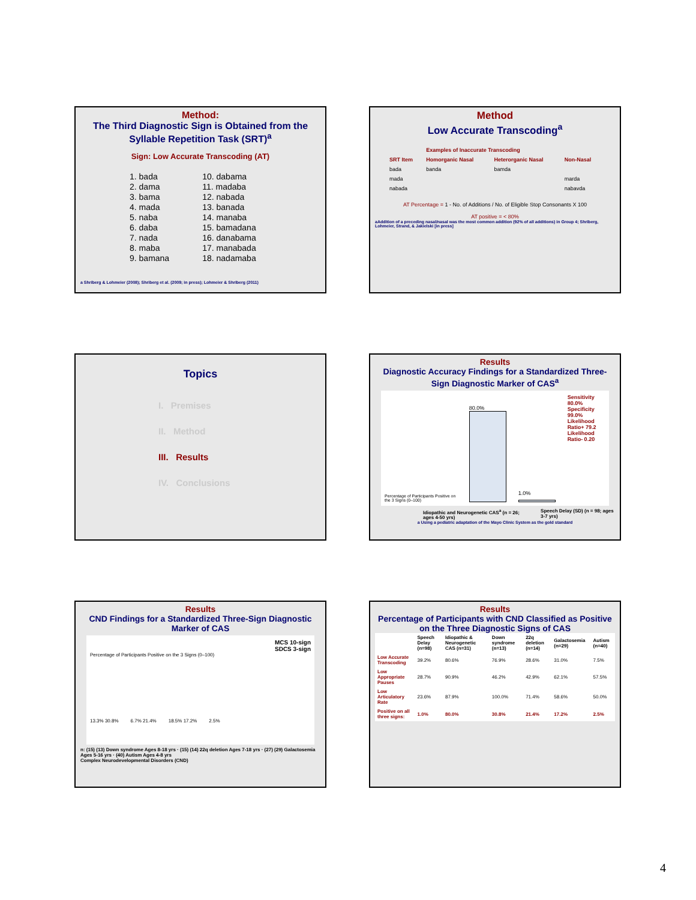Method:
The Third Diagnostic Sign is Obtained from the Syllable Repetition Task (SRT)<sup>a</sup>
Sign: Low Accurate Transcoding (AT)
1. bada
2. dama
3. bama
4. mada
5. naba
6. daba
7. nada
8. maba
9. bamana
10. dabama
11. madaba
12. nabada
13. banada
14. manaba
15. bamadana
16. danabama
17. manabada
18. nadamaba
a Shriberg & Lohmeier (2008); Shriberg et al. (2009; in press); Lohmeier & Shriberg (2011)
Method
Low Accurate Transcoding<sup>a</sup>
| | Examples of Inaccurate Transcoding | | |
| --- | --- | --- | --- |
| SRT Item | Homorganic Nasal | Heterorganic Nasal | Non-Nasal |
| bada | banda | bamda | |
| mada | | | marda |
| nabada | | | nabavda |
AT Percentage = 1 - No. of Additions / No. of Eligible Stop Consonants X 100
AT positive = < 80%
aAddition of a preceding nasal/nasal was the most common addition (92% of all additions) in Group 4; Shriberg, Lohmeier, Strand, & Jakielski [in press]
Topics
I. Premises
II. Method
III. Results
IV. Conclusions
Results
Diagnostic Accuracy Findings for a Standardized Three-Sign Diagnostic Marker of CAS<sup>a</sup>
Percentage of Participants Positive on the 3 Signs (0–100)
80.0%
1.0%
Sensitivity 80.0%
Specificity 99.0%
Likelihood Ratio+ 79.2
Likelihood Ratio- 0.20
Idiopathic and Neurogenetic CAS<sup>a</sup> (n = 26; ages 4-50 yrs) Speech Delay (SD) (n = 98; ages 3-7 yrs)
a Using a pediatric adaptation of the Mayo Clinic System as the gold standard
Results
CND Findings for a Standardized Three-Sign Diagnostic Marker of CAS
MCS 10-sign
SDCS 3-sign
Percentage of Participants Positive on the 3 Signs (0–100)
13.3% 30.8% 6.7% 21.4% 18.5% 17.2% 2.5%
n: (15) (13) Down syndrome Ages 8-18 yrs · (15) (14) 22q deletion Ages 7-18 yrs · (27) (29) Galactosemia Ages 5-16 yrs · (40) Autism Ages 4-8 yrs
Complex Neurodevelopmental Disorders (CND)
Results
Percentage of Participants with CND Classified as Positive on the Three Diagnostic Signs of CAS
| | Speech Delay (n=98) | Idiopathic & Neurogenetic CAS (n=31) | Down syndrome (n=13) | 22q deletion (n=14) | Galactosemia (n=29) | Autism (n=40) |
| --- | --- | --- | --- | --- | --- | --- |
| Low Accurate Transcoding | 39.2% | 80.6% | 76.9% | 28.6% | 31.0% | 7.5% |
| Low Appropriate Pauses | 28.7% | 90.9% | 46.2% | 42.9% | 62.1% | 57.5% |
| Low Articulatory Rate | 23.6% | 87.9% | 100.0% | 71.4% | 58.6% | 50.0% |
| Positive on all three signs: | 1.0% | 80.0% | 30.8% | 21.4% | 17.2% | 2.5% |
4